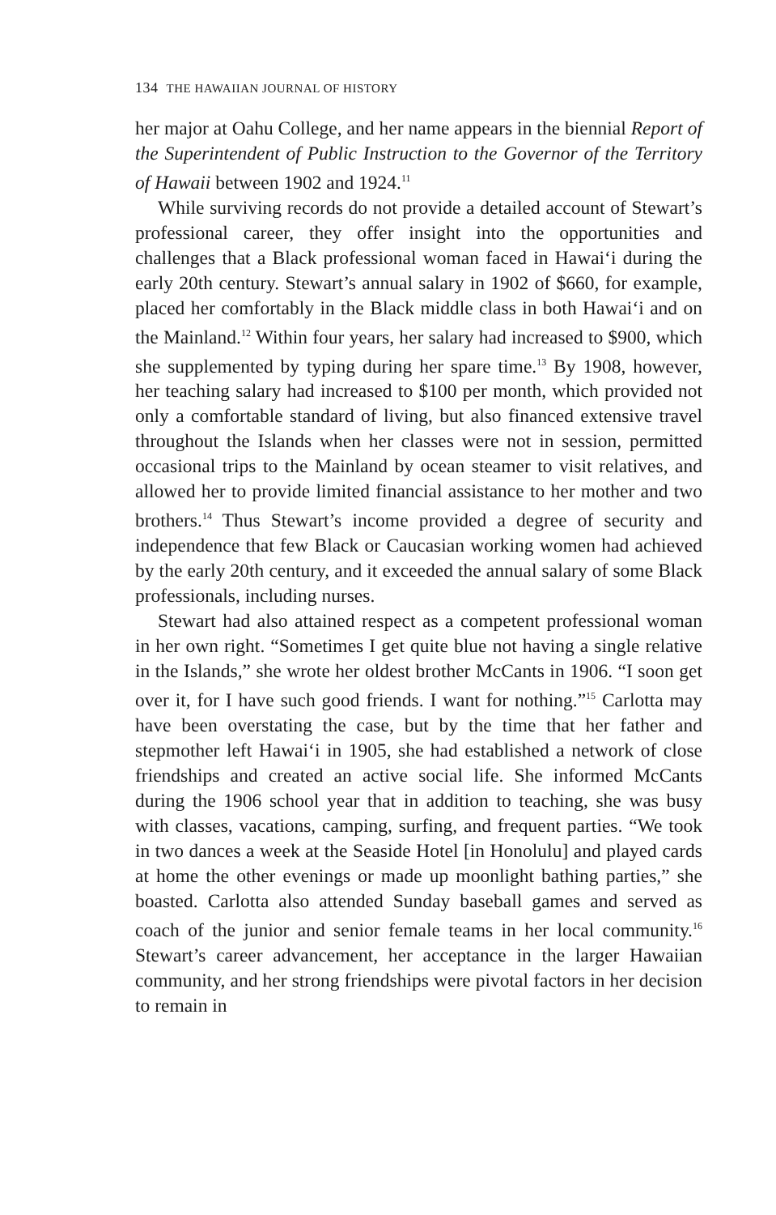134 THE HAWAIIAN JOURNAL OF HISTORY
her major at Oahu College, and her name appears in the biennial Report of the Superintendent of Public Instruction to the Governor of the Territory of Hawaii between 1902 and 1924.<sup>11</sup>
While surviving records do not provide a detailed account of Stewart’s professional career, they offer insight into the opportunities and challenges that a Black professional woman faced in Hawai‘i during the early 20th century. Stewart’s annual salary in 1902 of $660, for example, placed her comfortably in the Black middle class in both Hawai‘i and on the Mainland.<sup>12</sup> Within four years, her salary had increased to $900, which she supplemented by typing during her spare time.<sup>13</sup> By 1908, however, her teaching salary had increased to $100 per month, which provided not only a comfortable standard of living, but also financed extensive travel throughout the Islands when her classes were not in session, permitted occasional trips to the Mainland by ocean steamer to visit relatives, and allowed her to provide limited financial assistance to her mother and two brothers.<sup>14</sup> Thus Stewart’s income provided a degree of security and independence that few Black or Caucasian working women had achieved by the early 20th century, and it exceeded the annual salary of some Black professionals, including nurses.
Stewart had also attained respect as a competent professional woman in her own right. “Sometimes I get quite blue not having a single relative in the Islands,” she wrote her oldest brother McCants in 1906. “I soon get over it, for I have such good friends. I want for nothing.”<sup>15</sup> Carlotta may have been overstating the case, but by the time that her father and stepmother left Hawai‘i in 1905, she had established a network of close friendships and created an active social life. She informed McCants during the 1906 school year that in addition to teaching, she was busy with classes, vacations, camping, surfing, and frequent parties. “We took in two dances a week at the Seaside Hotel [in Honolulu] and played cards at home the other evenings or made up moonlight bathing parties,” she boasted. Carlotta also attended Sunday baseball games and served as coach of the junior and senior female teams in her local community.<sup>16</sup> Stewart’s career advancement, her acceptance in the larger Hawaiian community, and her strong friendships were pivotal factors in her decision to remain in